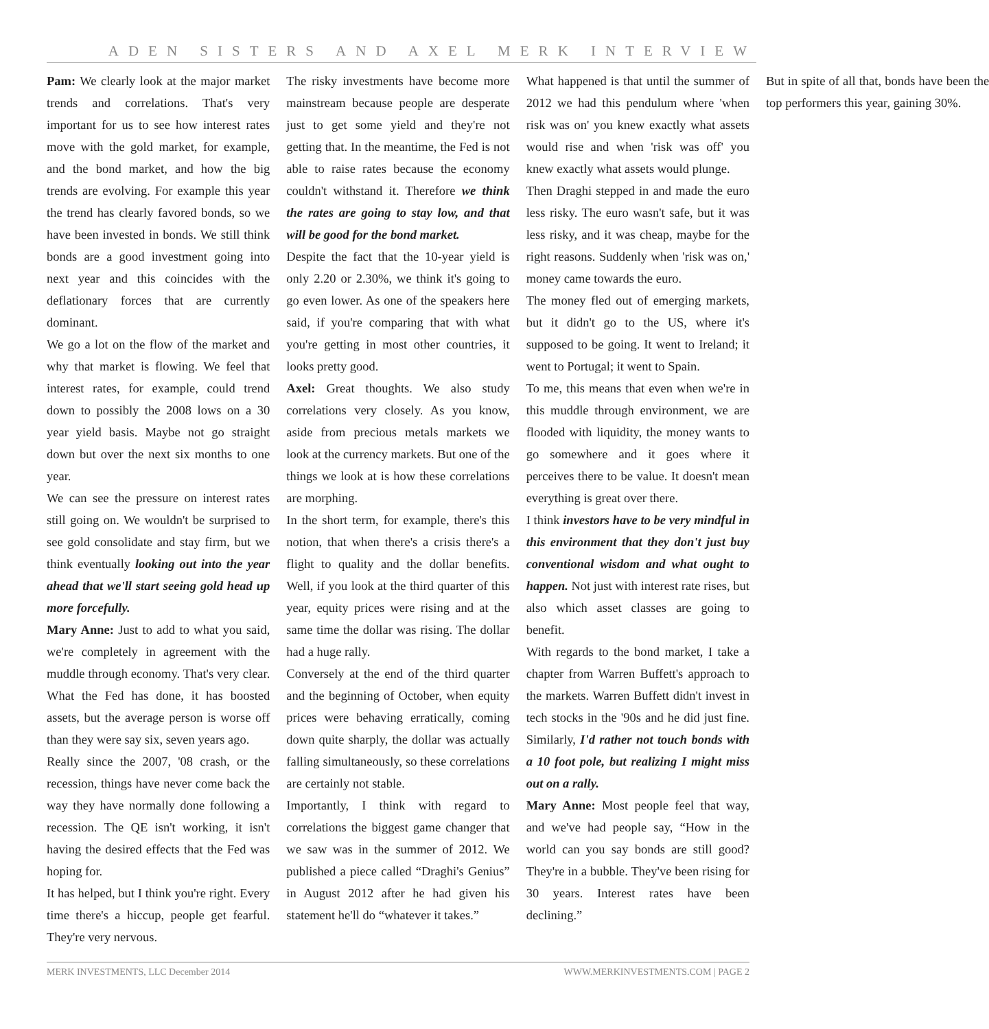ADEN SISTERS AND AXEL MERK INTERVIEW
Pam: We clearly look at the major market trends and correlations. That's very important for us to see how interest rates move with the gold market, for example, and the bond market, and how the big trends are evolving. For example this year the trend has clearly favored bonds, so we have been invested in bonds. We still think bonds are a good investment going into next year and this coincides with the deflationary forces that are currently dominant.
We go a lot on the flow of the market and why that market is flowing. We feel that interest rates, for example, could trend down to possibly the 2008 lows on a 30 year yield basis. Maybe not go straight down but over the next six months to one year.
We can see the pressure on interest rates still going on. We wouldn't be surprised to see gold consolidate and stay firm, but we think eventually looking out into the year ahead that we'll start seeing gold head up more forcefully.
Mary Anne: Just to add to what you said, we're completely in agreement with the muddle through economy. That's very clear. What the Fed has done, it has boosted assets, but the average person is worse off than they were say six, seven years ago.
Really since the 2007, '08 crash, or the recession, things have never come back the way they have normally done following a recession. The QE isn't working, it isn't having the desired effects that the Fed was hoping for.
It has helped, but I think you're right. Every time there's a hiccup, people get fearful. They're very nervous.
The risky investments have become more mainstream because people are desperate just to get some yield and they're not getting that. In the meantime, the Fed is not able to raise rates because the economy couldn't withstand it. Therefore we think the rates are going to stay low, and that will be good for the bond market.
Despite the fact that the 10-year yield is only 2.20 or 2.30%, we think it's going to go even lower. As one of the speakers here said, if you're comparing that with what you're getting in most other countries, it looks pretty good.
Axel: Great thoughts. We also study correlations very closely. As you know, aside from precious metals markets we look at the currency markets. But one of the things we look at is how these correlations are morphing.
In the short term, for example, there's this notion, that when there's a crisis there's a flight to quality and the dollar benefits. Well, if you look at the third quarter of this year, equity prices were rising and at the same time the dollar was rising. The dollar had a huge rally.
Conversely at the end of the third quarter and the beginning of October, when equity prices were behaving erratically, coming down quite sharply, the dollar was actually falling simultaneously, so these correlations are certainly not stable.
Importantly, I think with regard to correlations the biggest game changer that we saw was in the summer of 2012. We published a piece called “Draghi's Genius” in August 2012 after he had given his statement he'll do “whatever it takes.”
What happened is that until the summer of 2012 we had this pendulum where 'when risk was on' you knew exactly what assets would rise and when 'risk was off' you knew exactly what assets would plunge.
Then Draghi stepped in and made the euro less risky. The euro wasn't safe, but it was less risky, and it was cheap, maybe for the right reasons. Suddenly when 'risk was on,' money came towards the euro.
The money fled out of emerging markets, but it didn't go to the US, where it's supposed to be going. It went to Ireland; it went to Portugal; it went to Spain.
To me, this means that even when we're in this muddle through environment, we are flooded with liquidity, the money wants to go somewhere and it goes where it perceives there to be value. It doesn't mean everything is great over there.
I think investors have to be very mindful in this environment that they don't just buy conventional wisdom and what ought to happen. Not just with interest rate rises, but also which asset classes are going to benefit.
With regards to the bond market, I take a chapter from Warren Buffett's approach to the markets. Warren Buffett didn't invest in tech stocks in the '90s and he did just fine. Similarly, I'd rather not touch bonds with a 10 foot pole, but realizing I might miss out on a rally.
Mary Anne: Most people feel that way, and we've had people say, “How in the world can you say bonds are still good? They're in a bubble. They've been rising for 30 years. Interest rates have been declining.”
But in spite of all that, bonds have been the top performers this year, gaining 30%.
MERK INVESTMENTS, LLC December 2014 WWW.MERKINVESTMENTS.COM | PAGE 2